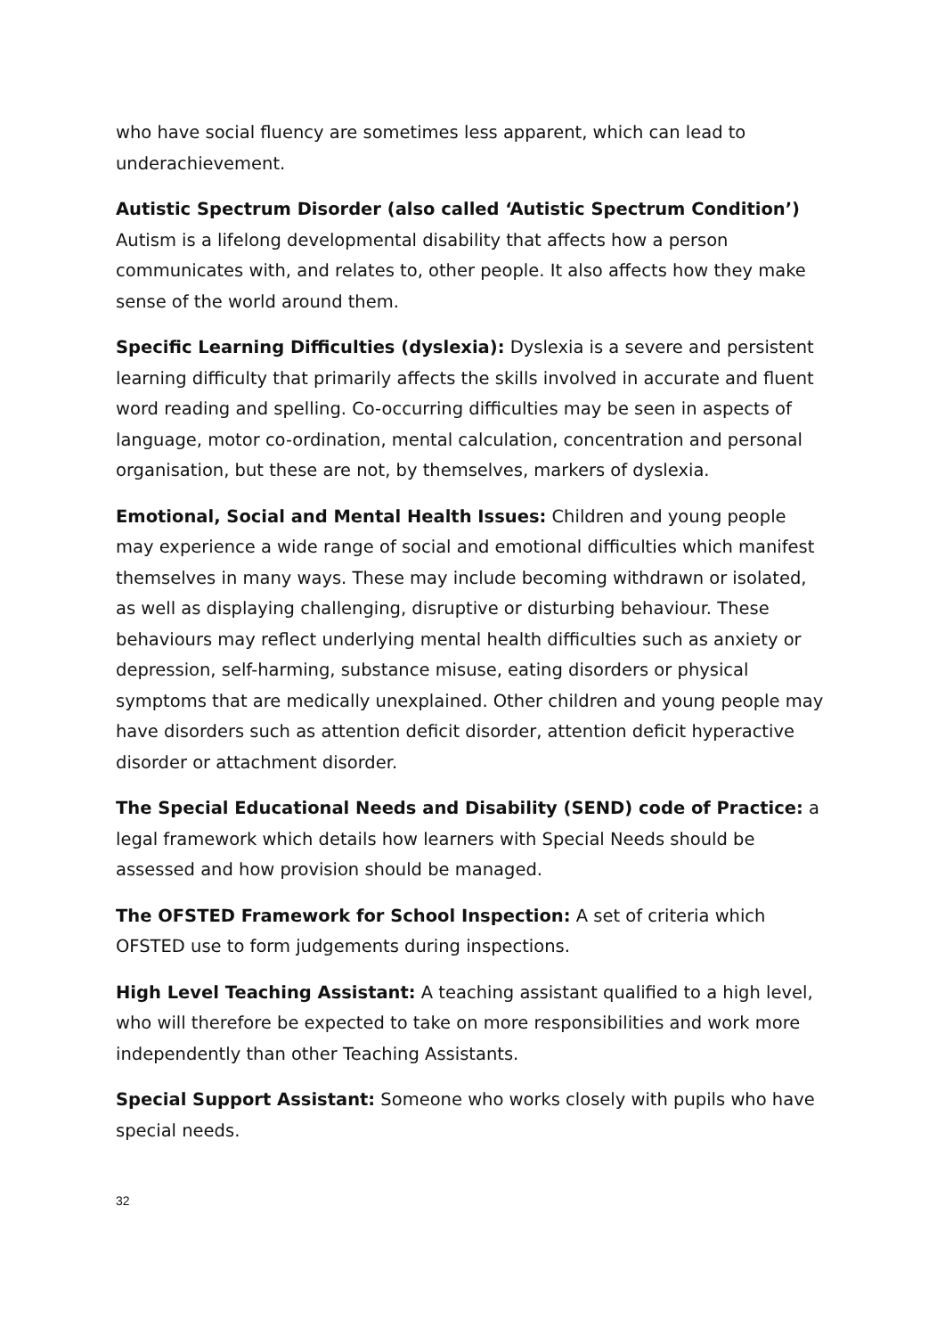who have social fluency are sometimes less apparent, which can lead to underachievement.
Autistic Spectrum Disorder (also called ‘Autistic Spectrum Condition’) Autism is a lifelong developmental disability that affects how a person communicates with, and relates to, other people. It also affects how they make sense of the world around them.
Specific Learning Difficulties (dyslexia): Dyslexia is a severe and persistent learning difficulty that primarily affects the skills involved in accurate and fluent word reading and spelling. Co-occurring difficulties may be seen in aspects of language, motor co-ordination, mental calculation, concentration and personal organisation, but these are not, by themselves, markers of dyslexia.
Emotional, Social and Mental Health Issues: Children and young people may experience a wide range of social and emotional difficulties which manifest themselves in many ways. These may include becoming withdrawn or isolated, as well as displaying challenging, disruptive or disturbing behaviour. These behaviours may reflect underlying mental health difficulties such as anxiety or depression, self-harming, substance misuse, eating disorders or physical symptoms that are medically unexplained. Other children and young people may have disorders such as attention deficit disorder, attention deficit hyperactive disorder or attachment disorder.
The Special Educational Needs and Disability (SEND) code of Practice: a legal framework which details how learners with Special Needs should be assessed and how provision should be managed.
The OFSTED Framework for School Inspection: A set of criteria which OFSTED use to form judgements during inspections.
High Level Teaching Assistant: A teaching assistant qualified to a high level, who will therefore be expected to take on more responsibilities and work more independently than other Teaching Assistants.
Special Support Assistant: Someone who works closely with pupils who have special needs.
32